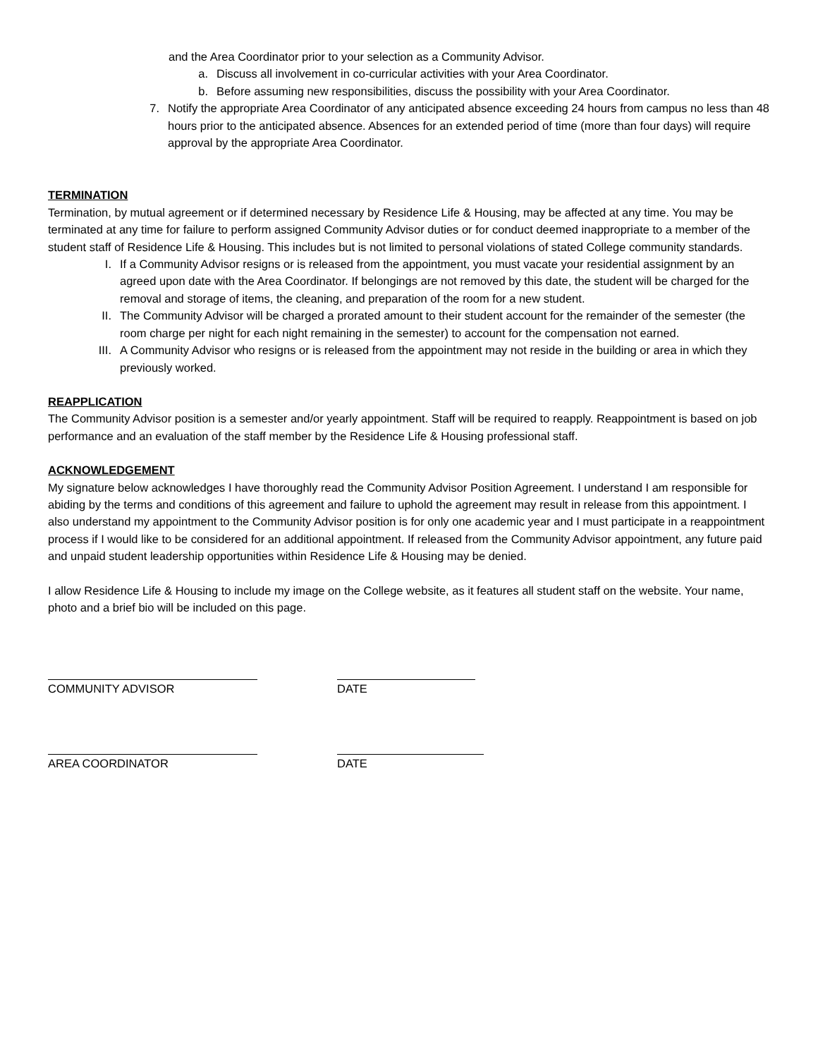and the Area Coordinator prior to your selection as a Community Advisor.
a. Discuss all involvement in co-curricular activities with your Area Coordinator.
b. Before assuming new responsibilities, discuss the possibility with your Area Coordinator.
7. Notify the appropriate Area Coordinator of any anticipated absence exceeding 24 hours from campus no less than 48 hours prior to the anticipated absence. Absences for an extended period of time (more than four days) will require approval by the appropriate Area Coordinator.
TERMINATION
Termination, by mutual agreement or if determined necessary by Residence Life & Housing, may be affected at any time. You may be terminated at any time for failure to perform assigned Community Advisor duties or for conduct deemed inappropriate to a member of the student staff of Residence Life & Housing. This includes but is not limited to personal violations of stated College community standards.
I. If a Community Advisor resigns or is released from the appointment, you must vacate your residential assignment by an agreed upon date with the Area Coordinator. If belongings are not removed by this date, the student will be charged for the removal and storage of items, the cleaning, and preparation of the room for a new student.
II. The Community Advisor will be charged a prorated amount to their student account for the remainder of the semester (the room charge per night for each night remaining in the semester) to account for the compensation not earned.
III. A Community Advisor who resigns or is released from the appointment may not reside in the building or area in which they previously worked.
REAPPLICATION
The Community Advisor position is a semester and/or yearly appointment. Staff will be required to reapply. Reappointment is based on job performance and an evaluation of the staff member by the Residence Life & Housing professional staff.
ACKNOWLEDGEMENT
My signature below acknowledges I have thoroughly read the Community Advisor Position Agreement. I understand I am responsible for abiding by the terms and conditions of this agreement and failure to uphold the agreement may result in release from this appointment. I also understand my appointment to the Community Advisor position is for only one academic year and I must participate in a reappointment process if I would like to be considered for an additional appointment. If released from the Community Advisor appointment, any future paid and unpaid student leadership opportunities within Residence Life & Housing may be denied.
I allow Residence Life & Housing to include my image on the College website, as it features all student staff on the website. Your name, photo and a brief bio will be included on this page.
COMMUNITY ADVISOR DATE
AREA COORDINATOR DATE